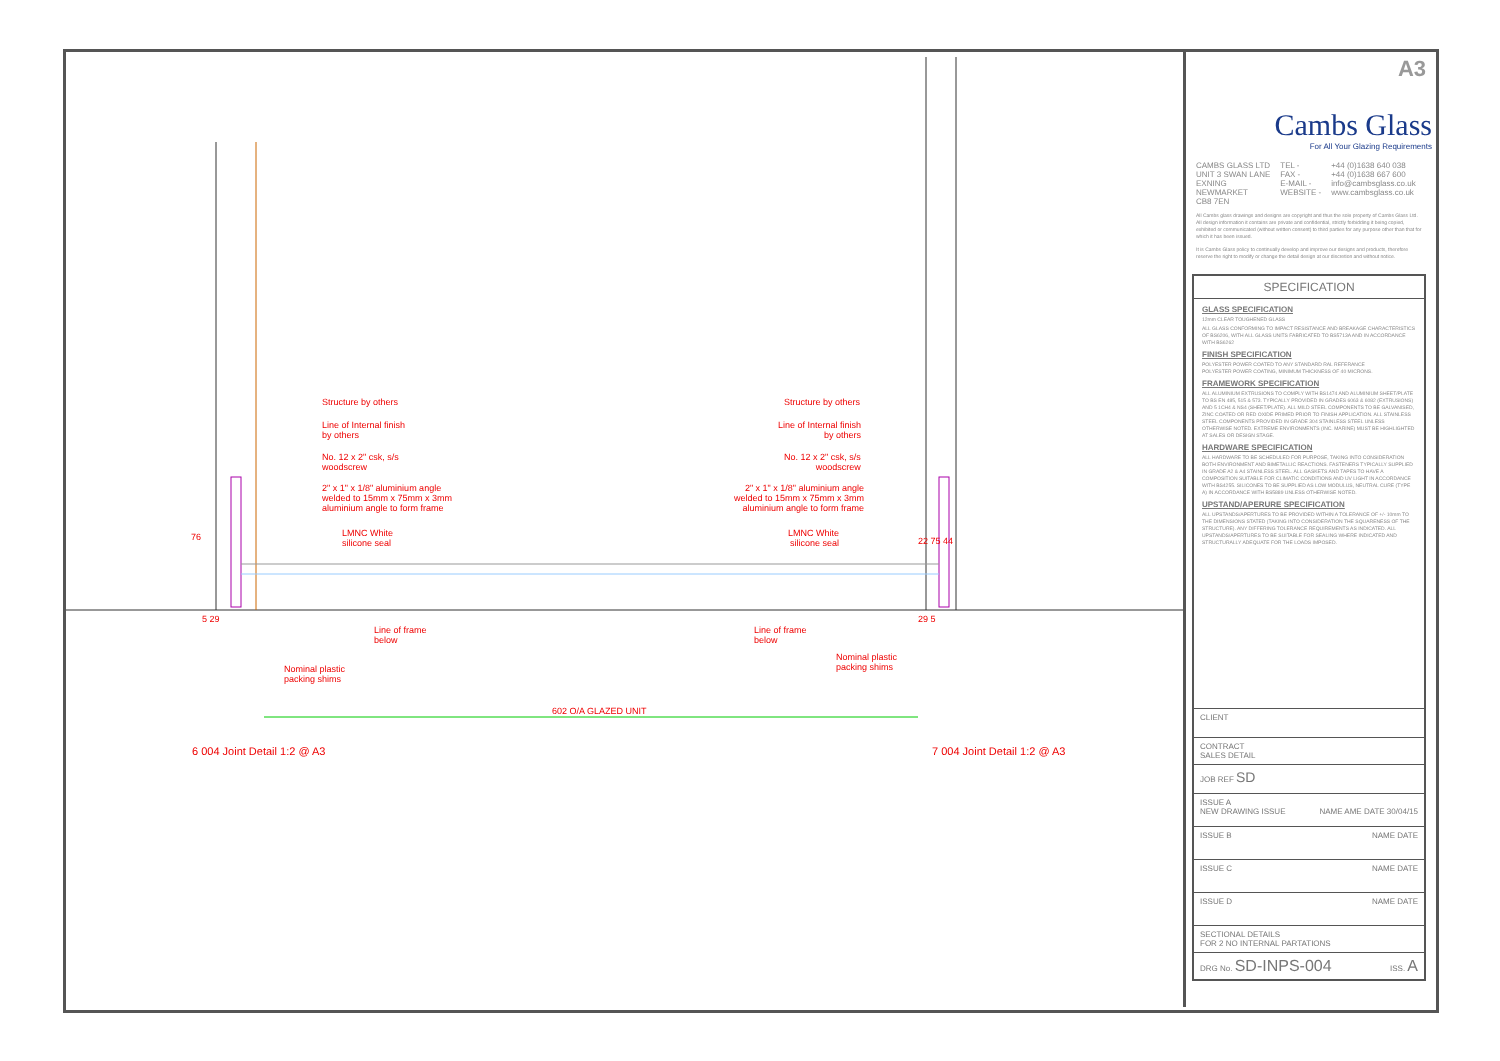Structure by others
Line of Internal finish
by others
No. 12 x 2" csk, s/s
woodscrew
2" x 1" x 1/8" aluminium angle
welded to 15mm x 75mm x 3mm
aluminium angle to form frame
LMNC White
silicone seal
Line of frame
below
Nominal plastic
packing shims
Structure by others
Line of Internal finish
by others
No. 12 x 2" csk, s/s
woodscrew
2" x 1" x 1/8" aluminium angle
welded to 15mm x 75mm x 3mm
aluminium angle to form frame
LMNC White
silicone seal
Line of frame
below
Nominal plastic
packing shims
602 O/A GLAZED UNIT
5 29 29 5
76 22 75 44
6 004 Joint Detail 1:2 @ A3 7 004 Joint Detail 1:2 @ A3
A3
Cambs Glass
For All Your Glazing Requirements
CAMBS GLASS LTD
UNIT 3 SWAN LANE
EXNING
NEWMARKET
CB8 7EN
TEL -
FAX -
E-MAIL -
WEBSITE -
+44 (0)1638 640 038
+44 (0)1638 667 600
info@cambsglass.co.uk
www.cambsglass.co.uk
All Cambs glass drawings and designs are copyright and thus the sole property of Cambs Glass Ltd. All design information it contains are private and confidential, strictly forbidding it being copied, exhibited or communicated (without written consent) to third parties for any purpose other than that for which it has been issued.
It is Cambs Glass policy to continually develop and improve our designs and products, therefore reserve the right to modify or change the detail design at our discretion and without notice.
SPECIFICATION
GLASS SPECIFICATION
12mm CLEAR TOUGHENED GLASS
ALL GLASS CONFORMING TO IMPACT RESISTANCE AND BREAKAGE CHARACTERISTICS OF BS6206, WITH ALL GLASS UNITS FABRICATED TO BS5713A AND IN ACCORDANCE WITH BS6262
FINISH SPECIFICATION
POLYESTER POWER COATED TO ANY STANDARD RAL REFERANCE
POLYESTER POWER COATING, MINIMUM THICKNESS OF 40 MICRONS.
FRAMEWORK SPECIFICATION
ALL ALUMINIUM EXTRUSIONS TO COMPLY WITH BS1474 AND ALUMINIUM SHEET/PLATE TO BS EN 485, 515 & 573. TYPICALLY PROVIDED IN GRADES 6063 & 6082 (EXTRUSIONS) AND 5 1CH4 & NS4 (SHEET/PLATE). ALL MILD STEEL COMPONENTS TO BE GALVANISED, ZINC COATED OR RED OXIDE PRIMED PRIOR TO FINISH APPLICATION. ALL STAINLESS STEEL COMPONENTS PROVIDED IN GRADE 304 STAINLESS STEEL UNLESS OTHERWISE NOTED. EXTREME ENVIRONMENTS (INC. MARINE) MUST BE HIGHLIGHTED AT SALES OR DESIGN STAGE.
HARDWARE SPECIFICATION
ALL HARDWARE TO BE SCHEDULED FOR PURPOSE, TAKING INTO CONSIDERATION BOTH ENVIRONMENT AND BIMETALLIC REACTIONS. FASTENERS TYPICALLY SUPPLIED IN GRADE A2 & A4 STAINLESS STEEL. ALL GASKETS AND TAPES TO HAVE A COMPOSITION SUITABLE FOR CLIMATIC CONDITIONS AND UV LIGHT IN ACCORDANCE WITH BS4255. SILICONES TO BE SUPPLIED AS LOW MODULUS, NEUTRAL CURE (TYPE A) IN ACCORDANCE WITH BS5889 UNLESS OTHERWISE NOTED.
UPSTAND/APERURE SPECIFICATION
ALL UPSTANDS/APERTURES TO BE PROVIDED WITHIN A TOLERANCE OF +/- 10mm TO THE DIMENSIONS STATED (TAKING INTO CONSIDERATION THE SQUARENESS OF THE STRUCTURE). ANY DIFFERING TOLERANCE REQUIREMENTS AS INDICATED. ALL UPSTANDS/APERTURES TO BE SUITABLE FOR SEALING WHERE INDICATED AND STRUCTURALLY ADEQUATE FOR THE LOADS IMPOSED.
CLIENT
CONTRACT
SALES DETAIL
JOB REF SD
ISSUE A
NEW DRAWING ISSUE NAME AME DATE 30/04/15
ISSUE B NAME DATE
ISSUE C NAME DATE
ISSUE D NAME DATE
SECTIONAL DETAILS
FOR 2 NO INTERNAL PARTATIONS
DRG No. SD-INPS-004 ISS. A